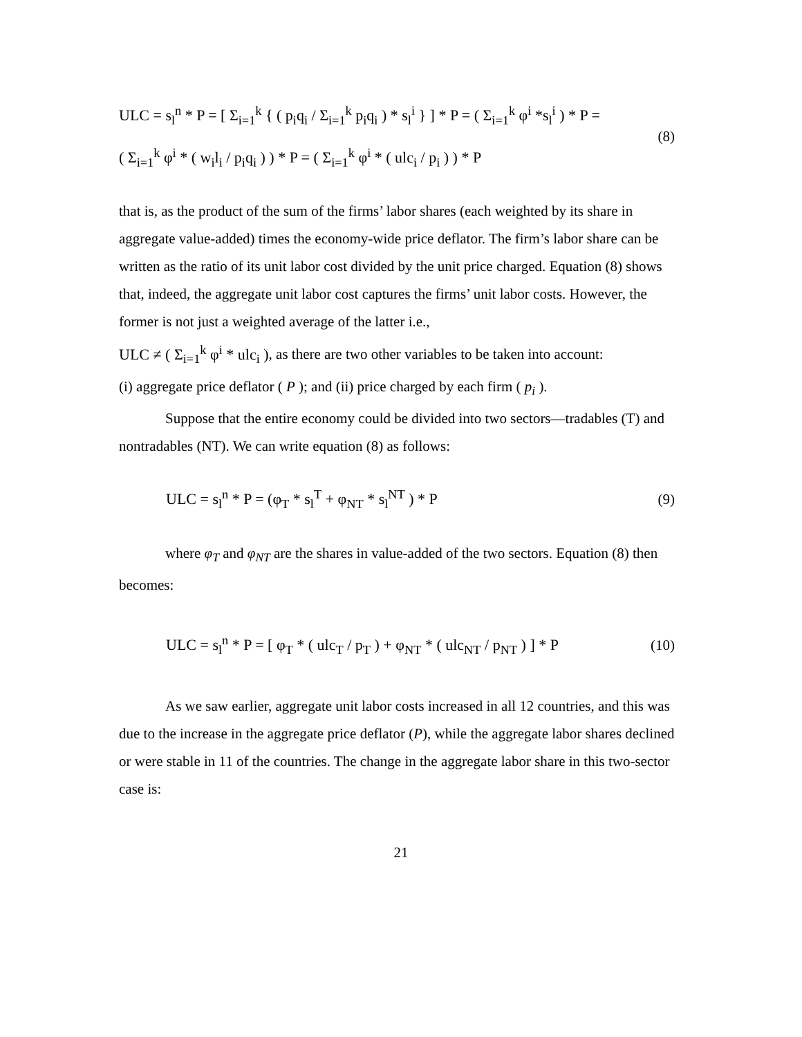ULC = s<sub>l</sub><sup>n</sup> * P = [ Σ<sub>i=1</sub><sup>k</sup> { ( p<sub>i</sub>q<sub>i</sub> / Σ<sub>i=1</sub><sup>k</sup> p<sub>i</sub>q<sub>i</sub> ) * s<sub>l</sub><sup>i</sup> } ] * P = ( Σ<sub>i=1</sub><sup>k</sup> φ<sup>i</sup> *s<sub>l</sub><sup>i</sup> ) * P =
( Σ<sub>i=1</sub><sup>k</sup> φ<sup>i</sup> * ( w<sub>i</sub>l<sub>i</sub> / p<sub>i</sub>q<sub>i</sub> ) ) * P = ( Σ<sub>i=1</sub><sup>k</sup> φ<sup>i</sup> * ( ulc<sub>i</sub> / p<sub>i</sub> ) ) * P
(8)
that is, as the product of the sum of the firms’ labor shares (each weighted by its share in aggregate value-added) times the economy-wide price deflator. The firm’s labor share can be written as the ratio of its unit labor cost divided by the unit price charged. Equation (8) shows that, indeed, the aggregate unit labor cost captures the firms’ unit labor costs. However, the former is not just a weighted average of the latter i.e.,
ULC ≠ ( Σ<sub>i=1</sub><sup>k</sup> φ<sup>i</sup> * ulc<sub>i</sub> ), as there are two other variables to be taken into account:
(i) aggregate price deflator ( P ); and (ii) price charged by each firm ( p<sub>i</sub> ).
Suppose that the entire economy could be divided into two sectors—tradables (T) and nontradables (NT). We can write equation (8) as follows:
ULC = s<sub>l</sub><sup>n</sup> * P = (φ<sub>T</sub> * s<sub>l</sub><sup>T</sup> + φ<sub>NT</sub> * s<sub>l</sub><sup>NT</sup> ) * P
(9)
where φ<sub>T</sub> and φ<sub>NT</sub> are the shares in value-added of the two sectors. Equation (8) then becomes:
ULC = s<sub>l</sub><sup>n</sup> * P = [ φ<sub>T</sub> * ( ulc<sub>T</sub> / p<sub>T</sub> ) + φ<sub>NT</sub> * ( ulc<sub>NT</sub> / p<sub>NT</sub> ) ] * P
(10)
As we saw earlier, aggregate unit labor costs increased in all 12 countries, and this was due to the increase in the aggregate price deflator (P), while the aggregate labor shares declined or were stable in 11 of the countries. The change in the aggregate labor share in this two-sector case is:
21